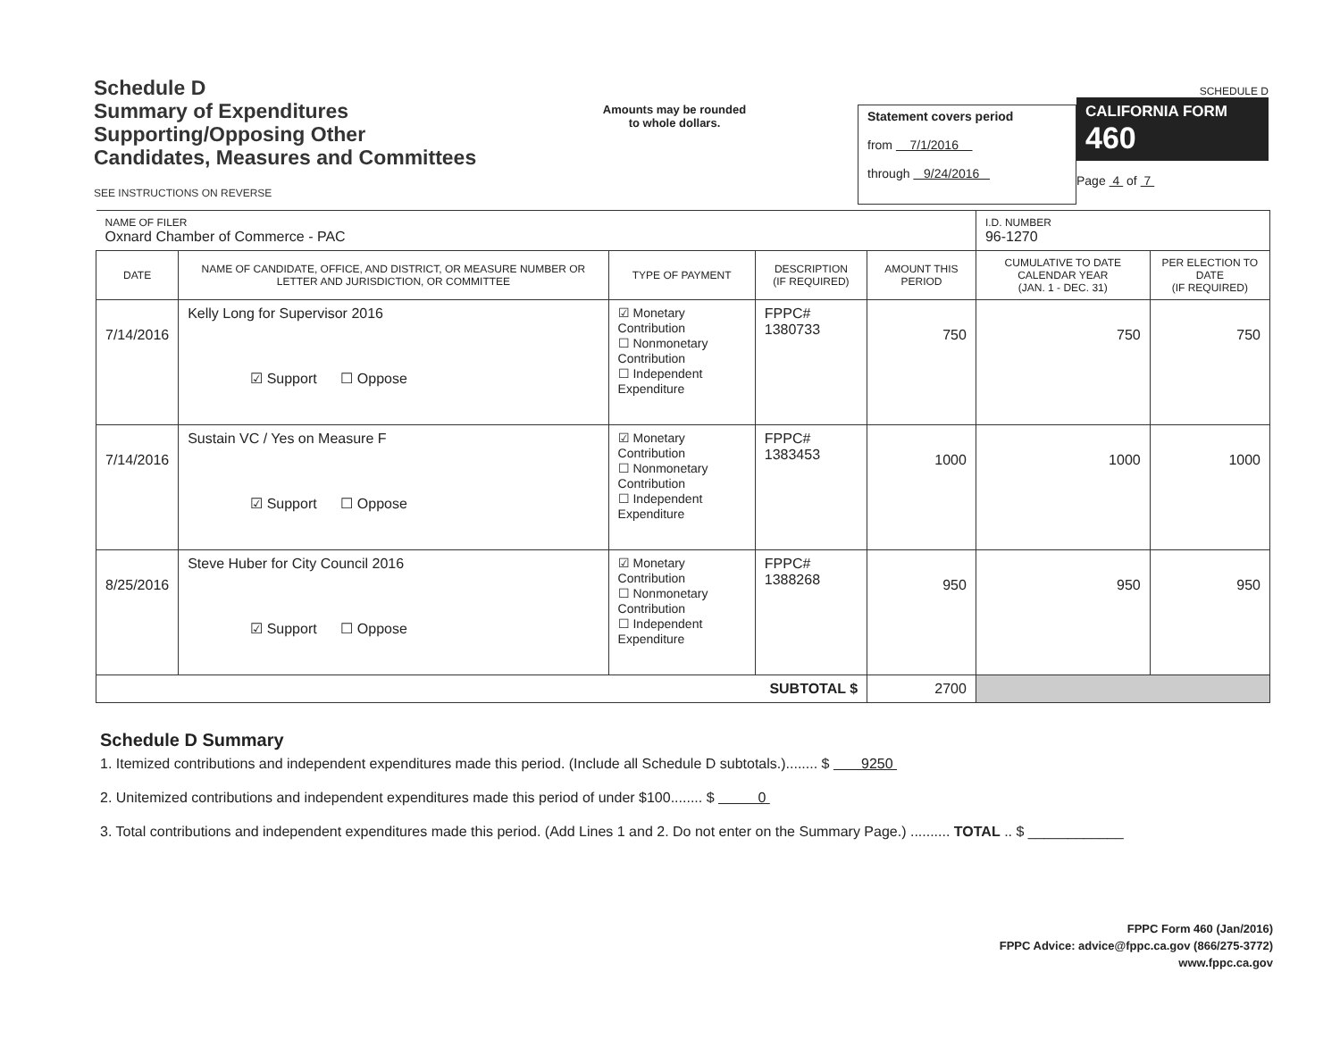Schedule D
Summary of Expenditures
Supporting/Opposing Other
Candidates, Measures and Committees
SEE INSTRUCTIONS ON REVERSE
Amounts may be rounded
to whole dollars.
Statement covers period
from 7/1/2016
through 9/24/2016
SCHEDULE D
CALIFORNIA FORM 460
Page 4 of 7
| NAME OF FILER Oxnard Chamber of Commerce - PAC | | | | | I.D. NUMBER 96-1270 | |
| DATE | NAME OF CANDIDATE, OFFICE, AND DISTRICT, OR MEASURE NUMBER OR LETTER AND JURISDICTION, OR COMMITTEE | TYPE OF PAYMENT | DESCRIPTION (IF REQUIRED) | AMOUNT THIS PERIOD | CUMULATIVE TO DATE CALENDAR YEAR (JAN. 1 - DEC. 31) | PER ELECTION TO DATE (IF REQUIRED) |
| 7/14/2016 | Kelly Long for Supervisor 2016 ☑ Support ☐ Oppose | ☑ Monetary Contribution ☐ Nonmonetary Contribution ☐ Independent Expenditure | FPPC# 1380733 | 750 | 750 | 750 |
| 7/14/2016 | Sustain VC / Yes on Measure F ☑ Support ☐ Oppose | ☑ Monetary Contribution ☐ Nonmonetary Contribution ☐ Independent Expenditure | FPPC# 1383453 | 1000 | 1000 | 1000 |
| 8/25/2016 | Steve Huber for City Council 2016 ☑ Support ☐ Oppose | ☑ Monetary Contribution ☐ Nonmonetary Contribution ☐ Independent Expenditure | FPPC# 1388268 | 950 | 950 | 950 |
| SUBTOTAL $ | | | | 2700 | | |
Schedule D Summary
1. Itemized contributions and independent expenditures made this period. (Include all Schedule D subtotals.)........ $ 9250
2. Unitemized contributions and independent expenditures made this period of under $100........ $ 0
3. Total contributions and independent expenditures made this period. (Add Lines 1 and 2. Do not enter on the Summary Page.) .......... TOTAL .. $ ____________
FPPC Form 460 (Jan/2016)
FPPC Advice: advice@fppc.ca.gov (866/275-3772)
www.fppc.ca.gov